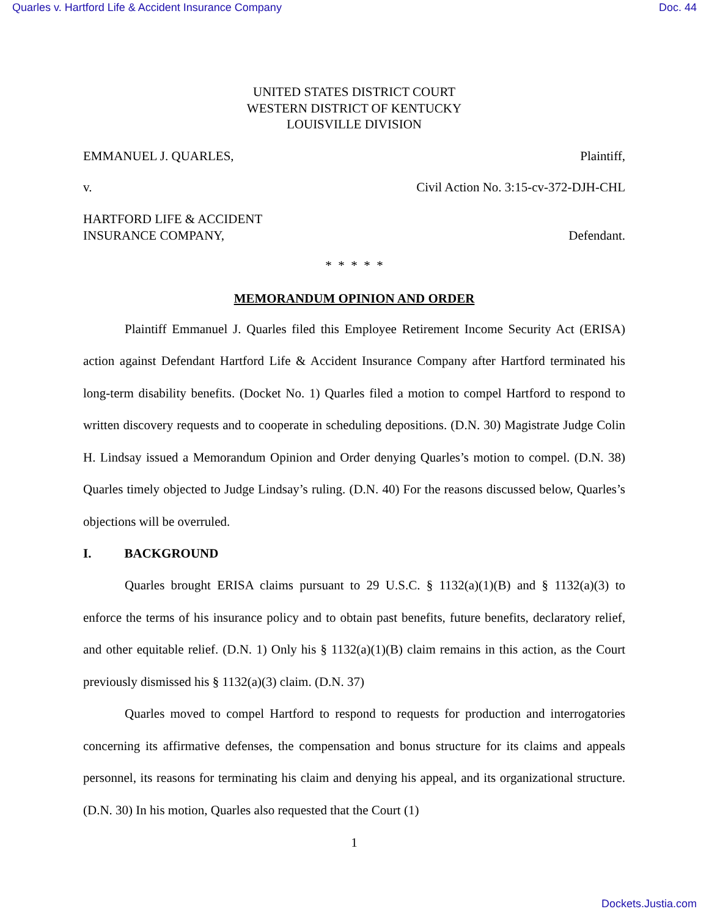Quarles v. Hartford Life & Accident Insurance Company Doc. 44
UNITED STATES DISTRICT COURT
WESTERN DISTRICT OF KENTUCKY
LOUISVILLE DIVISION
EMMANUEL J. QUARLES, Plaintiff,
v. Civil Action No. 3:15-cv-372-DJH-CHL
HARTFORD LIFE & ACCIDENT
INSURANCE COMPANY, Defendant.
* * * * *
MEMORANDUM OPINION AND ORDER
Plaintiff Emmanuel J. Quarles filed this Employee Retirement Income Security Act (ERISA) action against Defendant Hartford Life & Accident Insurance Company after Hartford terminated his long-term disability benefits. (Docket No. 1) Quarles filed a motion to compel Hartford to respond to written discovery requests and to cooperate in scheduling depositions. (D.N. 30) Magistrate Judge Colin H. Lindsay issued a Memorandum Opinion and Order denying Quarles’s motion to compel. (D.N. 38) Quarles timely objected to Judge Lindsay’s ruling. (D.N. 40) For the reasons discussed below, Quarles’s objections will be overruled.
I. BACKGROUND
Quarles brought ERISA claims pursuant to 29 U.S.C. § 1132(a)(1)(B) and § 1132(a)(3) to enforce the terms of his insurance policy and to obtain past benefits, future benefits, declaratory relief, and other equitable relief. (D.N. 1) Only his § 1132(a)(1)(B) claim remains in this action, as the Court previously dismissed his § 1132(a)(3) claim. (D.N. 37)
Quarles moved to compel Hartford to respond to requests for production and interrogatories concerning its affirmative defenses, the compensation and bonus structure for its claims and appeals personnel, its reasons for terminating his claim and denying his appeal, and its organizational structure. (D.N. 30) In his motion, Quarles also requested that the Court (1)
1
Dockets.Justia.com